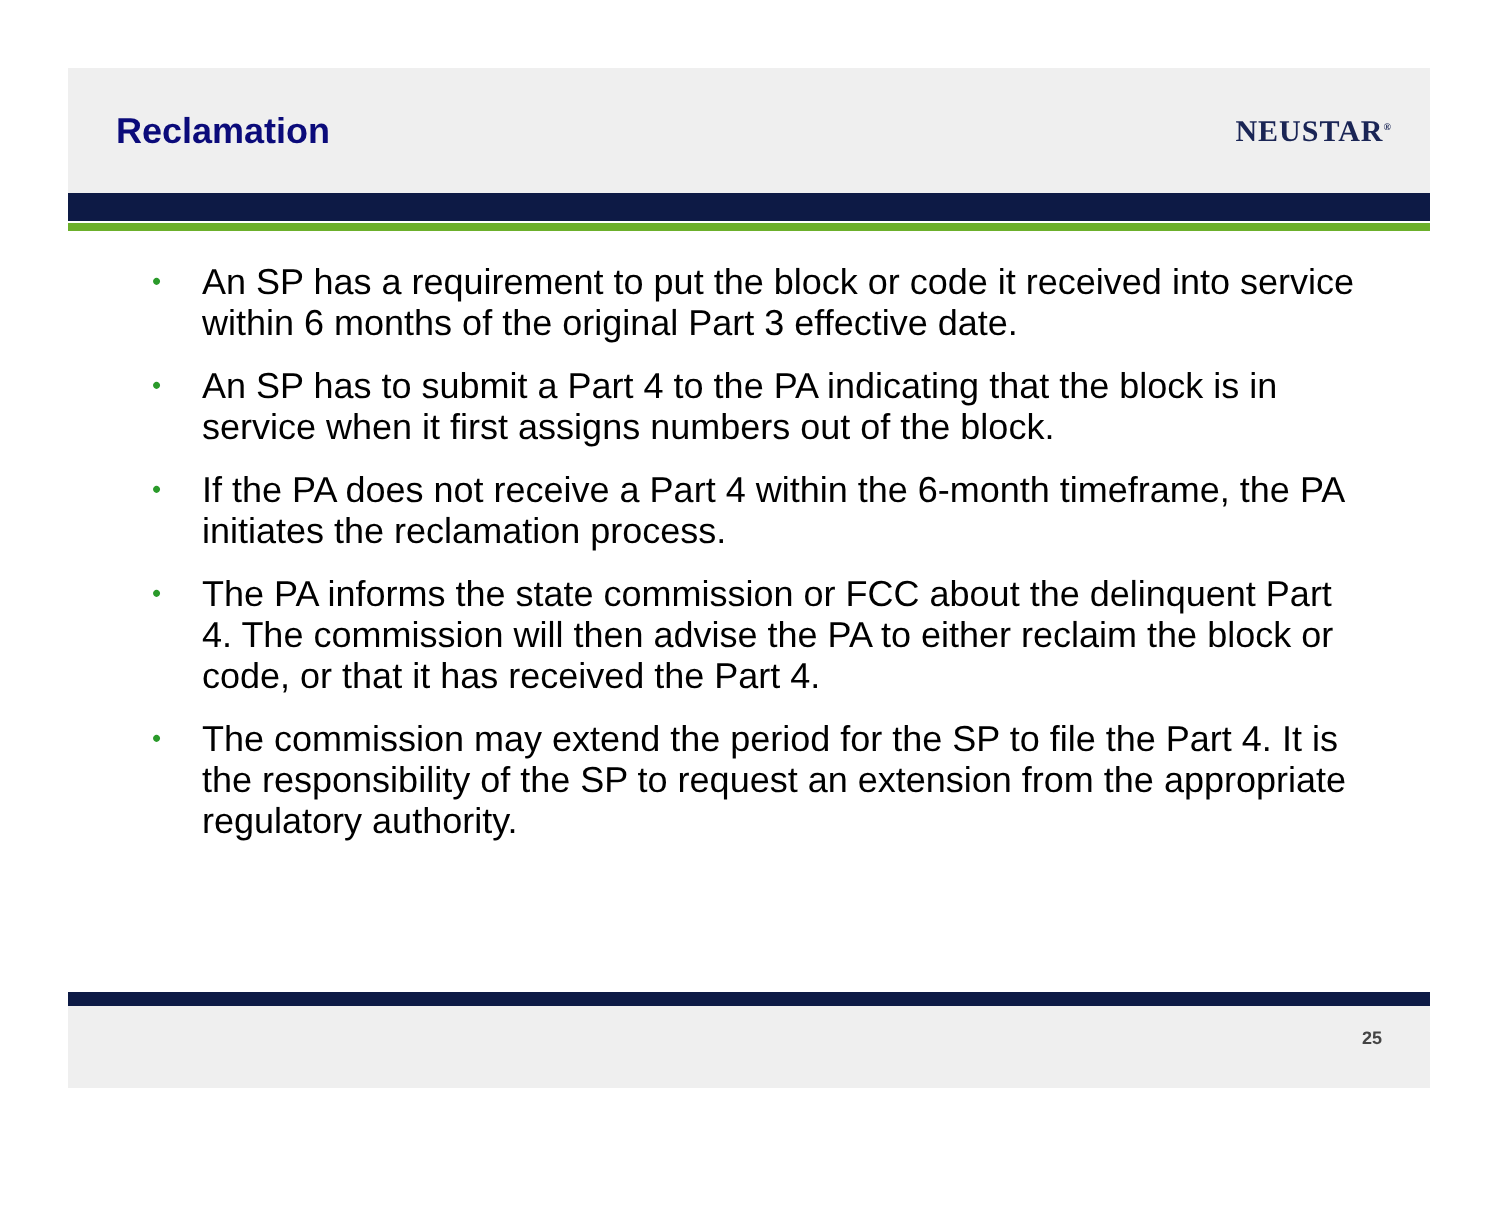Reclamation
NEUSTAR<sup>®</sup>
• An SP has a requirement to put the block or code it received into service within 6 months of the original Part 3 effective date.
• An SP has to submit a Part 4 to the PA indicating that the block is in service when it first assigns numbers out of the block.
• If the PA does not receive a Part 4 within the 6-month timeframe, the PA initiates the reclamation process.
• The PA informs the state commission or FCC about the delinquent Part 4. The commission will then advise the PA to either reclaim the block or code, or that it has received the Part 4.
• The commission may extend the period for the SP to file the Part 4. It is the responsibility of the SP to request an extension from the appropriate regulatory authority.
25